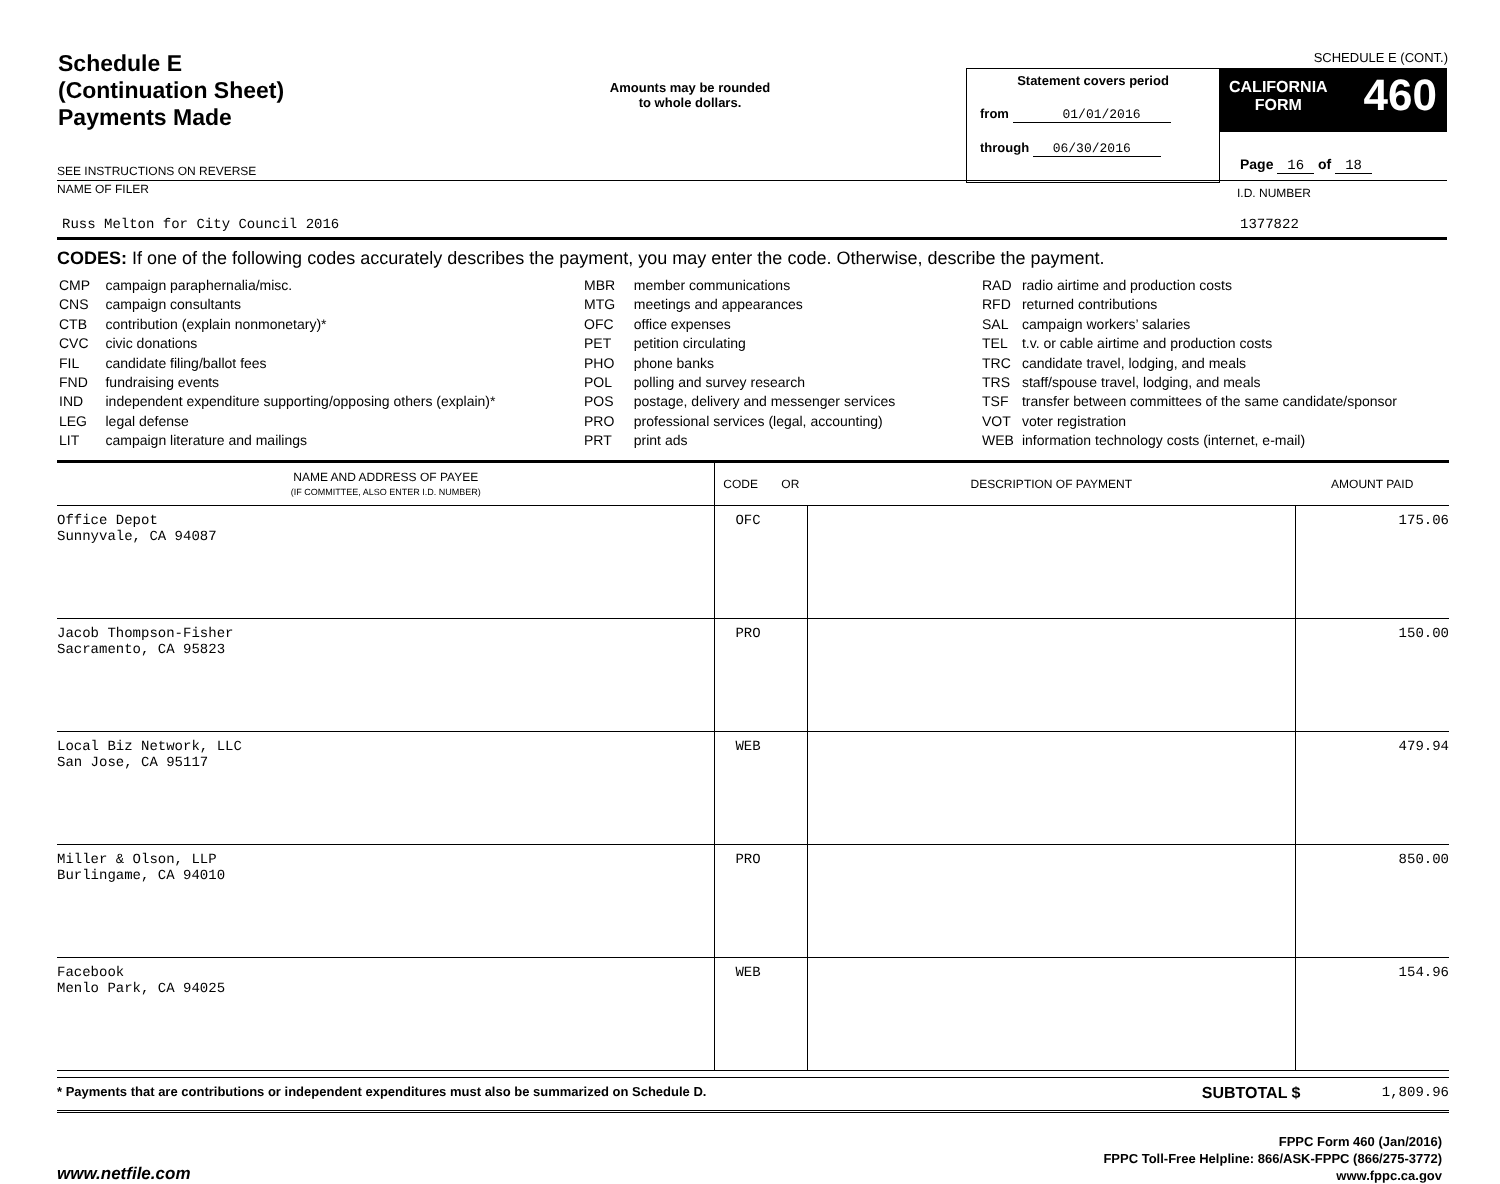Schedule E
(Continuation Sheet)
Payments Made
Amounts may be rounded
to whole dollars.
SCHEDULE E (CONT.)
Statement covers period
from 01/01/2016
through 06/30/2016
CALIFORNIA
FORM 460
Page 16 of 18
SEE INSTRUCTIONS ON REVERSE
NAME OF FILER
Russ Melton for City Council 2016
I.D. NUMBER
1377822
CODES: If one of the following codes accurately describes the payment, you may enter the code. Otherwise, describe the payment.
| CMP | campaign paraphernalia/misc. |
| CNS | campaign consultants |
| CTB | contribution (explain nonmonetary)* |
| CVC | civic donations |
| FIL | candidate filing/ballot fees |
| FND | fundraising events |
| IND | independent expenditure supporting/opposing others (explain)* |
| LEG | legal defense |
| LIT | campaign literature and mailings |
| MBR | member communications |
| MTG | meetings and appearances |
| OFC | office expenses |
| PET | petition circulating |
| PHO | phone banks |
| POL | polling and survey research |
| POS | postage, delivery and messenger services |
| PRO | professional services (legal, accounting) |
| PRT | print ads |
| RAD | radio airtime and production costs |
| RFD | returned contributions |
| SAL | campaign workers’ salaries |
| TEL | t.v. or cable airtime and production costs |
| TRC | candidate travel, lodging, and meals |
| TRS | staff/spouse travel, lodging, and meals |
| TSF | transfer between committees of the same candidate/sponsor |
| VOT | voter registration |
| WEB | information technology costs (internet, e-mail) |
| NAME AND ADDRESS OF PAYEE (IF COMMITTEE, ALSO ENTER I.D. NUMBER) | CODE OR | DESCRIPTION OF PAYMENT | AMOUNT PAID |
| --- | --- | --- | --- |
| Office Depot Sunnyvale, CA 94087 | OFC | | 175.06 |
| Jacob Thompson-Fisher Sacramento, CA 95823 | PRO | | 150.00 |
| Local Biz Network, LLC San Jose, CA 95117 | WEB | | 479.94 |
| Miller & Olson, LLP Burlingame, CA 94010 | PRO | | 850.00 |
| Facebook Menlo Park, CA 94025 | WEB | | 154.96 |
* Payments that are contributions or independent expenditures must also be summarized on Schedule D. SUBTOTAL $ 1,809.96
www.netfile.com
FPPC Form 460 (Jan/2016)
FPPC Toll-Free Helpline: 866/ASK-FPPC (866/275-3772)
www.fppc.ca.gov